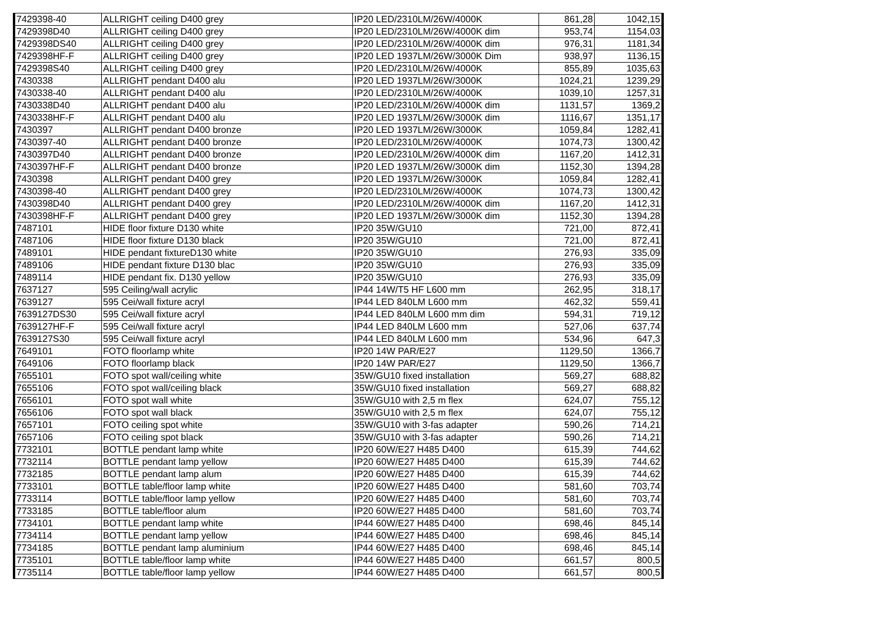| 7429398-40 | ALLRIGHT ceiling D400 grey | IP20 LED/2310LM/26W/4000K | 861,28 | 1042,15 |
| 7429398D40 | ALLRIGHT ceiling D400 grey | IP20 LED/2310LM/26W/4000K dim | 953,74 | 1154,03 |
| 7429398DS40 | ALLRIGHT ceiling D400 grey | IP20 LED/2310LM/26W/4000K dim | 976,31 | 1181,34 |
| 7429398HF-F | ALLRIGHT ceiling D400 grey | IP20 LED 1937LM/26W/3000K Dim | 938,97 | 1136,15 |
| 7429398S40 | ALLRIGHT ceiling D400 grey | IP20 LED/2310LM/26W/4000K | 855,89 | 1035,63 |
| 7430338 | ALLRIGHT pendant D400 alu | IP20 LED 1937LM/26W/3000K | 1024,21 | 1239,29 |
| 7430338-40 | ALLRIGHT pendant D400 alu | IP20 LED/2310LM/26W/4000K | 1039,10 | 1257,31 |
| 7430338D40 | ALLRIGHT pendant D400 alu | IP20 LED/2310LM/26W/4000K dim | 1131,57 | 1369,2 |
| 7430338HF-F | ALLRIGHT pendant D400 alu | IP20 LED 1937LM/26W/3000K dim | 1116,67 | 1351,17 |
| 7430397 | ALLRIGHT pendant D400 bronze | IP20 LED 1937LM/26W/3000K | 1059,84 | 1282,41 |
| 7430397-40 | ALLRIGHT pendant D400 bronze | IP20 LED/2310LM/26W/4000K | 1074,73 | 1300,42 |
| 7430397D40 | ALLRIGHT pendant D400 bronze | IP20 LED/2310LM/26W/4000K dim | 1167,20 | 1412,31 |
| 7430397HF-F | ALLRIGHT pendant D400 bronze | IP20 LED 1937LM/26W/3000K dim | 1152,30 | 1394,28 |
| 7430398 | ALLRIGHT pendant D400 grey | IP20 LED 1937LM/26W/3000K | 1059,84 | 1282,41 |
| 7430398-40 | ALLRIGHT pendant D400 grey | IP20 LED/2310LM/26W/4000K | 1074,73 | 1300,42 |
| 7430398D40 | ALLRIGHT pendant D400 grey | IP20 LED/2310LM/26W/4000K dim | 1167,20 | 1412,31 |
| 7430398HF-F | ALLRIGHT pendant D400 grey | IP20 LED 1937LM/26W/3000K dim | 1152,30 | 1394,28 |
| 7487101 | HIDE floor fixture D130 white | IP20 35W/GU10 | 721,00 | 872,41 |
| 7487106 | HIDE floor fixture D130 black | IP20 35W/GU10 | 721,00 | 872,41 |
| 7489101 | HIDE pendant fixtureD130 white | IP20 35W/GU10 | 276,93 | 335,09 |
| 7489106 | HIDE pendant fixture D130 blac | IP20 35W/GU10 | 276,93 | 335,09 |
| 7489114 | HIDE pendant fix. D130 yellow | IP20 35W/GU10 | 276,93 | 335,09 |
| 7637127 | 595 Ceiling/wall acrylic | IP44 14W/T5 HF L600 mm | 262,95 | 318,17 |
| 7639127 | 595 Cei/wall fixture acryl | IP44 LED 840LM L600 mm | 462,32 | 559,41 |
| 7639127DS30 | 595 Cei/wall fixture acryl | IP44 LED 840LM L600 mm dim | 594,31 | 719,12 |
| 7639127HF-F | 595 Cei/wall fixture acryl | IP44 LED 840LM L600 mm | 527,06 | 637,74 |
| 7639127S30 | 595 Cei/wall fixture acryl | IP44 LED 840LM L600 mm | 534,96 | 647,3 |
| 7649101 | FOTO floorlamp white | IP20 14W PAR/E27 | 1129,50 | 1366,7 |
| 7649106 | FOTO floorlamp black | IP20 14W PAR/E27 | 1129,50 | 1366,7 |
| 7655101 | FOTO spot wall/ceiling white | 35W/GU10 fixed installation | 569,27 | 688,82 |
| 7655106 | FOTO spot wall/ceiling black | 35W/GU10 fixed installation | 569,27 | 688,82 |
| 7656101 | FOTO spot wall white | 35W/GU10 with 2,5 m flex | 624,07 | 755,12 |
| 7656106 | FOTO spot wall black | 35W/GU10 with 2,5 m flex | 624,07 | 755,12 |
| 7657101 | FOTO ceiling spot white | 35W/GU10 with 3-fas adapter | 590,26 | 714,21 |
| 7657106 | FOTO ceiling spot black | 35W/GU10 with 3-fas adapter | 590,26 | 714,21 |
| 7732101 | BOTTLE pendant lamp white | IP20 60W/E27 H485 D400 | 615,39 | 744,62 |
| 7732114 | BOTTLE pendant lamp yellow | IP20 60W/E27 H485 D400 | 615,39 | 744,62 |
| 7732185 | BOTTLE pendant lamp alum | IP20 60W/E27 H485 D400 | 615,39 | 744,62 |
| 7733101 | BOTTLE table/floor lamp white | IP20 60W/E27 H485 D400 | 581,60 | 703,74 |
| 7733114 | BOTTLE table/floor lamp yellow | IP20 60W/E27 H485 D400 | 581,60 | 703,74 |
| 7733185 | BOTTLE table/floor alum | IP20 60W/E27 H485 D400 | 581,60 | 703,74 |
| 7734101 | BOTTLE pendant lamp white | IP44 60W/E27 H485 D400 | 698,46 | 845,14 |
| 7734114 | BOTTLE pendant lamp yellow | IP44 60W/E27 H485 D400 | 698,46 | 845,14 |
| 7734185 | BOTTLE pendant lamp aluminium | IP44 60W/E27 H485 D400 | 698,46 | 845,14 |
| 7735101 | BOTTLE table/floor lamp white | IP44 60W/E27 H485 D400 | 661,57 | 800,5 |
| 7735114 | BOTTLE table/floor lamp yellow | IP44 60W/E27 H485 D400 | 661,57 | 800,5 |